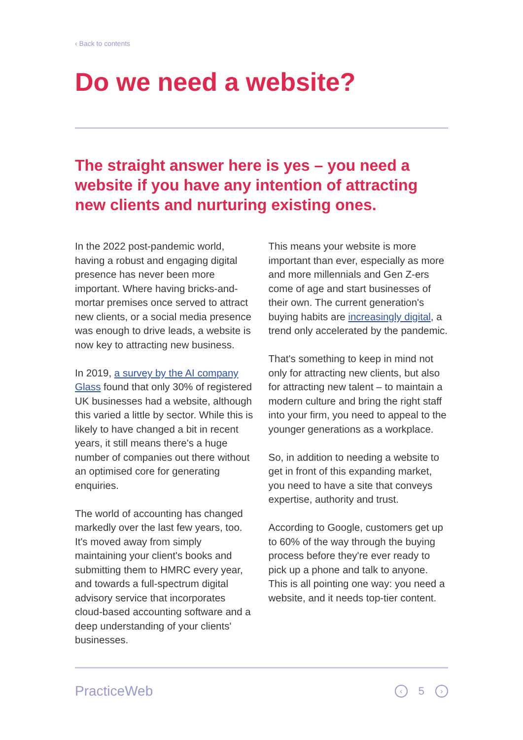‹ Back to contents
Do we need a website?
The straight answer here is yes – you need a website if you have any intention of attracting new clients and nurturing existing ones.
In the 2022 post-pandemic world, having a robust and engaging digital presence has never been more important. Where having bricks-and-mortar premises once served to attract new clients, or a social media presence was enough to drive leads, a website is now key to attracting new business.
In 2019, a survey by the AI company Glass found that only 30% of registered UK businesses had a website, although this varied a little by sector. While this is likely to have changed a bit in recent years, it still means there's a huge number of companies out there without an optimised core for generating enquiries.
The world of accounting has changed markedly over the last few years, too. It's moved away from simply maintaining your client's books and submitting them to HMRC every year, and towards a full-spectrum digital advisory service that incorporates cloud-based accounting software and a deep understanding of your clients' businesses.
This means your website is more important than ever, especially as more and more millennials and Gen Z-ers come of age and start businesses of their own. The current generation's buying habits are increasingly digital, a trend only accelerated by the pandemic.
That's something to keep in mind not only for attracting new clients, but also for attracting new talent – to maintain a modern culture and bring the right staff into your firm, you need to appeal to the younger generations as a workplace.
So, in addition to needing a website to get in front of this expanding market, you need to have a site that conveys expertise, authority and trust.
According to Google, customers get up to 60% of the way through the buying process before they're ever ready to pick up a phone and talk to anyone. This is all pointing one way: you need a website, and it needs top-tier content.
PracticeWeb
‹
5
›